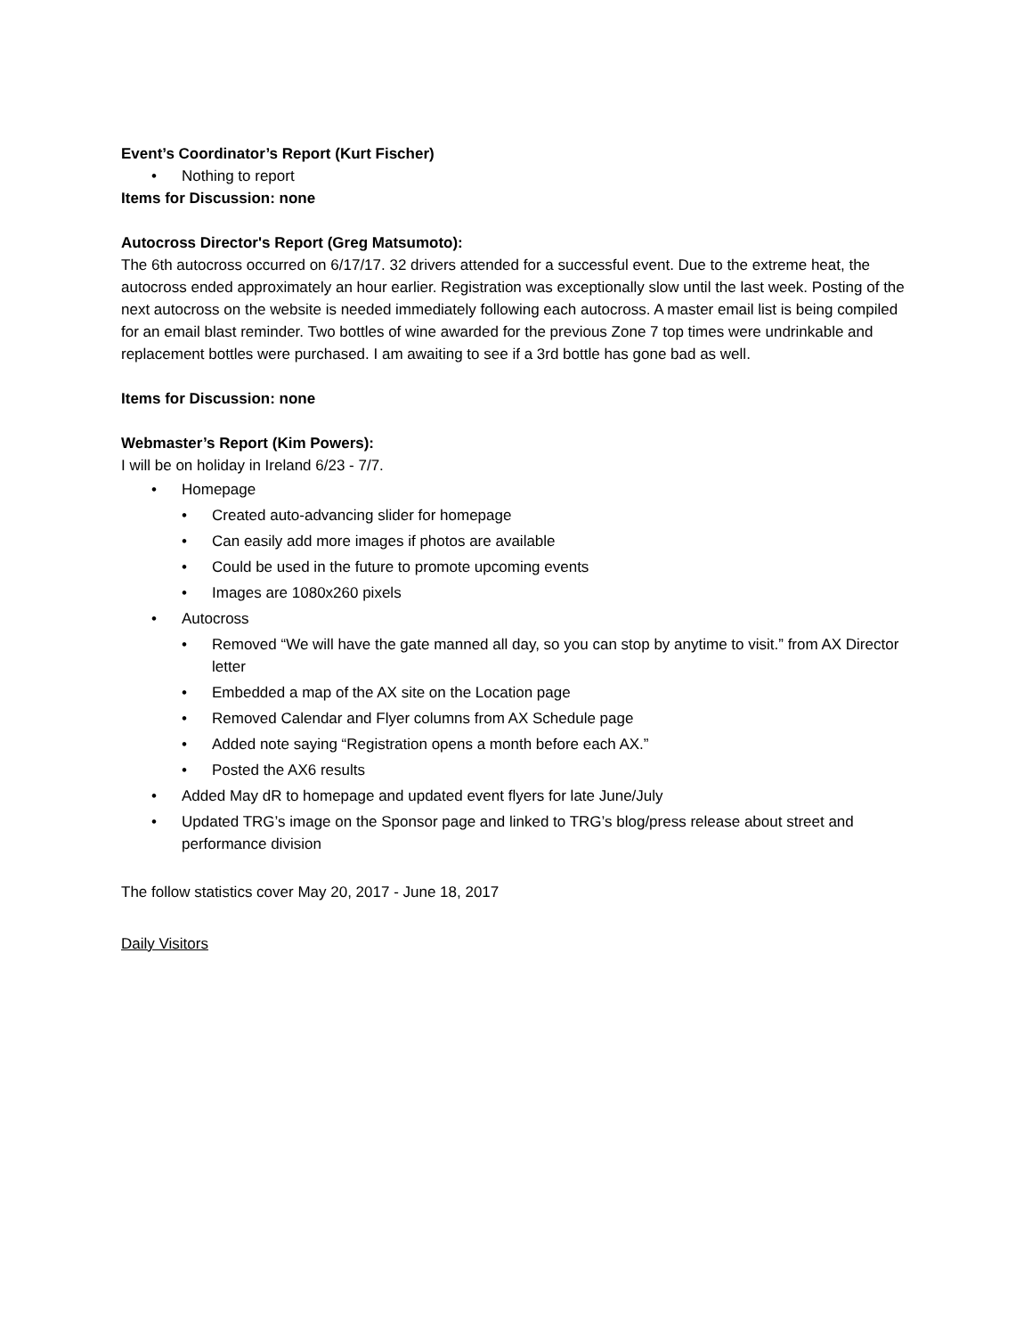Event’s Coordinator’s Report (Kurt Fischer)
• Nothing to report
Items for Discussion: none
Autocross Director's Report (Greg Matsumoto):
The 6th autocross occurred on 6/17/17. 32 drivers attended for a successful event. Due to the extreme heat, the autocross ended approximately an hour earlier. Registration was exceptionally slow until the last week. Posting of the next autocross on the website is needed immediately following each autocross. A master email list is being compiled for an email blast reminder. Two bottles of wine awarded for the previous Zone 7 top times were undrinkable and replacement bottles were purchased. I am awaiting to see if a 3rd bottle has gone bad as well.
Items for Discussion: none
Webmaster’s Report (Kim Powers):
I will be on holiday in Ireland 6/23 - 7/7.
• Homepage
• Created auto-advancing slider for homepage
• Can easily add more images if photos are available
• Could be used in the future to promote upcoming events
• Images are 1080x260 pixels
• Autocross
• Removed “We will have the gate manned all day, so you can stop by anytime to visit.” from AX Director letter
• Embedded a map of the AX site on the Location page
• Removed Calendar and Flyer columns from AX Schedule page
• Added note saying “Registration opens a month before each AX.”
• Posted the AX6 results
• Added May dR to homepage and updated event flyers for late June/July
• Updated TRG’s image on the Sponsor page and linked to TRG’s blog/press release about street and performance division
The follow statistics cover May 20, 2017 - June 18, 2017
Daily Visitors